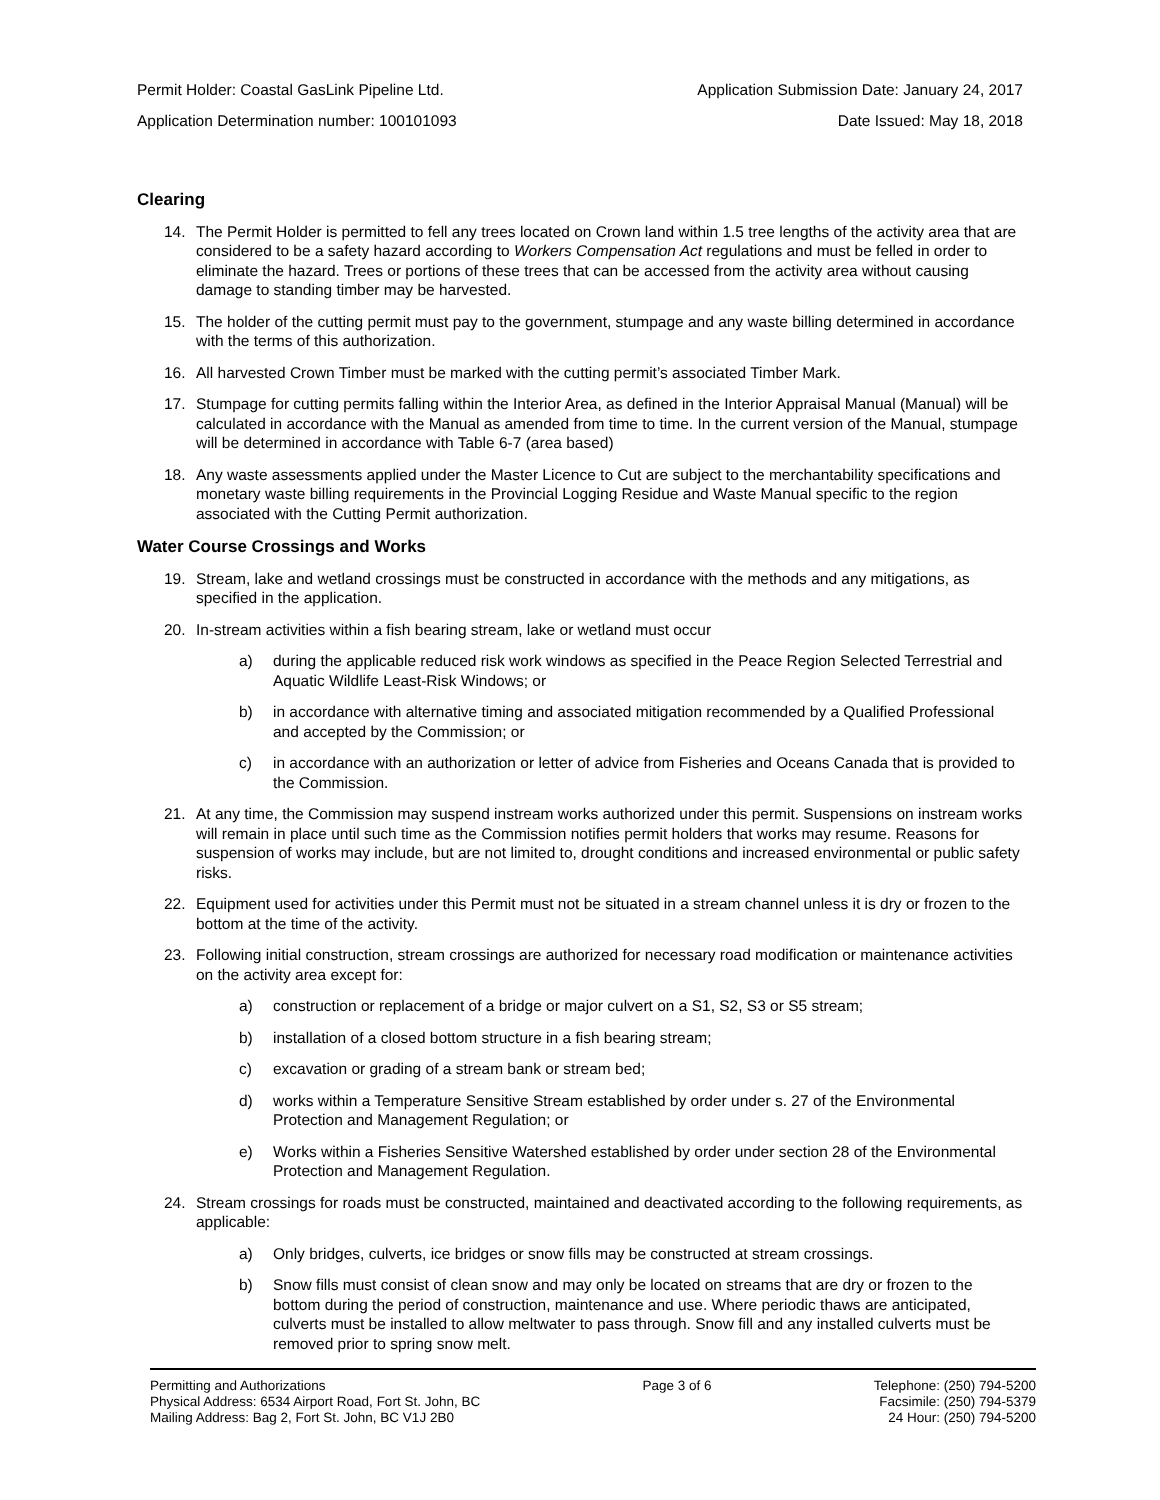Permit Holder: Coastal GasLink Pipeline Ltd. Application Submission Date: January 24, 2017
Application Determination number: 100101093 Date Issued: May 18, 2018
Clearing
14. The Permit Holder is permitted to fell any trees located on Crown land within 1.5 tree lengths of the activity area that are considered to be a safety hazard according to Workers Compensation Act regulations and must be felled in order to eliminate the hazard. Trees or portions of these trees that can be accessed from the activity area without causing damage to standing timber may be harvested.
15. The holder of the cutting permit must pay to the government, stumpage and any waste billing determined in accordance with the terms of this authorization.
16. All harvested Crown Timber must be marked with the cutting permit’s associated Timber Mark.
17. Stumpage for cutting permits falling within the Interior Area, as defined in the Interior Appraisal Manual (Manual) will be calculated in accordance with the Manual as amended from time to time. In the current version of the Manual, stumpage will be determined in accordance with Table 6-7 (area based)
18. Any waste assessments applied under the Master Licence to Cut are subject to the merchantability specifications and monetary waste billing requirements in the Provincial Logging Residue and Waste Manual specific to the region associated with the Cutting Permit authorization.
Water Course Crossings and Works
19. Stream, lake and wetland crossings must be constructed in accordance with the methods and any mitigations, as specified in the application.
20. In-stream activities within a fish bearing stream, lake or wetland must occur
a) during the applicable reduced risk work windows as specified in the Peace Region Selected Terrestrial and Aquatic Wildlife Least-Risk Windows; or
b) in accordance with alternative timing and associated mitigation recommended by a Qualified Professional and accepted by the Commission; or
c) in accordance with an authorization or letter of advice from Fisheries and Oceans Canada that is provided to the Commission.
21. At any time, the Commission may suspend instream works authorized under this permit. Suspensions on instream works will remain in place until such time as the Commission notifies permit holders that works may resume. Reasons for suspension of works may include, but are not limited to, drought conditions and increased environmental or public safety risks.
22. Equipment used for activities under this Permit must not be situated in a stream channel unless it is dry or frozen to the bottom at the time of the activity.
23. Following initial construction, stream crossings are authorized for necessary road modification or maintenance activities on the activity area except for:
a) construction or replacement of a bridge or major culvert on a S1, S2, S3 or S5 stream;
b) installation of a closed bottom structure in a fish bearing stream;
c) excavation or grading of a stream bank or stream bed;
d) works within a Temperature Sensitive Stream established by order under s. 27 of the Environmental Protection and Management Regulation; or
e) Works within a Fisheries Sensitive Watershed established by order under section 28 of the Environmental Protection and Management Regulation.
24. Stream crossings for roads must be constructed, maintained and deactivated according to the following requirements, as applicable:
a) Only bridges, culverts, ice bridges or snow fills may be constructed at stream crossings.
b) Snow fills must consist of clean snow and may only be located on streams that are dry or frozen to the bottom during the period of construction, maintenance and use. Where periodic thaws are anticipated, culverts must be installed to allow meltwater to pass through. Snow fill and any installed culverts must be removed prior to spring snow melt.
Permitting and Authorizations
Physical Address: 6534 Airport Road, Fort St. John, BC
Mailing Address: Bag 2, Fort St. John, BC V1J 2B0
Page 3 of 6 Telephone: (250) 794-5200
Facsimile: (250) 794-5379
24 Hour: (250) 794-5200